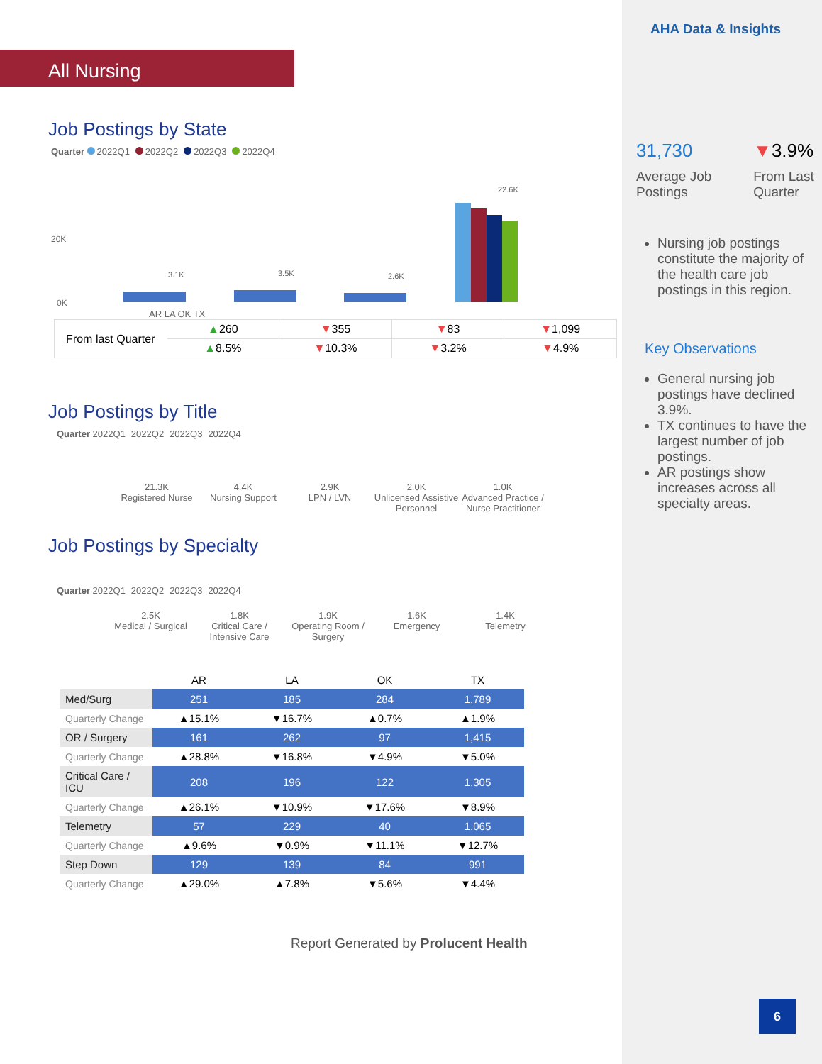AHA Data & Insights
31,730
Average Job Postings
▼3.9%
From Last Quarter
Nursing job postings constitute the majority of the health care job postings in this region.
Key Observations
General nursing job postings have declined 3.9%.
TX continues to have the largest number of job postings.
AR postings show increases across all specialty areas.
6
All Nursing
Job Postings by State
Quarter 2022Q1 2022Q2 2022Q3 2022Q4
20K
0K
3.1K
3.5K
2.6K
22.6K
AR LA OK TX
| From last Quarter | ▲ 260 | ▼ 355 | ▼ 83 | ▼ 1,099 |
| | ▲ 8.5% | ▼ 10.3% | ▼ 3.2% | ▼ 4.9% |
Job Postings by Title
Quarter 2022Q1 2022Q2 2022Q3 2022Q4
21.3K
Registered Nurse
4.4K
Nursing Support
2.9K
LPN / LVN
2.0K
Unlicensed Assistive Personnel
1.0K
Advanced Practice / Nurse Practitioner
Job Postings by Specialty
Quarter 2022Q1 2022Q2 2022Q3 2022Q4
2.5K
Medical / Surgical
1.8K
Critical Care / Intensive Care
1.9K
Operating Room / Surgery
1.6K
Emergency
1.4K
Telemetry
| | AR | LA | OK | TX |
| Med/Surg | 251 | 185 | 284 | 1,789 |
| Quarterly Change | ▲15.1% | ▼16.7% | ▲0.7% | ▲1.9% |
| OR / Surgery | 161 | 262 | 97 | 1,415 |
| Quarterly Change | ▲28.8% | ▼16.8% | ▼4.9% | ▼5.0% |
| Critical Care / ICU | 208 | 196 | 122 | 1,305 |
| Quarterly Change | ▲26.1% | ▼10.9% | ▼17.6% | ▼8.9% |
| Telemetry | 57 | 229 | 40 | 1,065 |
| Quarterly Change | ▲9.6% | ▼0.9% | ▼11.1% | ▼12.7% |
| Step Down | 129 | 139 | 84 | 991 |
| Quarterly Change | ▲29.0% | ▲7.8% | ▼5.6% | ▼4.4% |
Report Generated by Prolucent Health